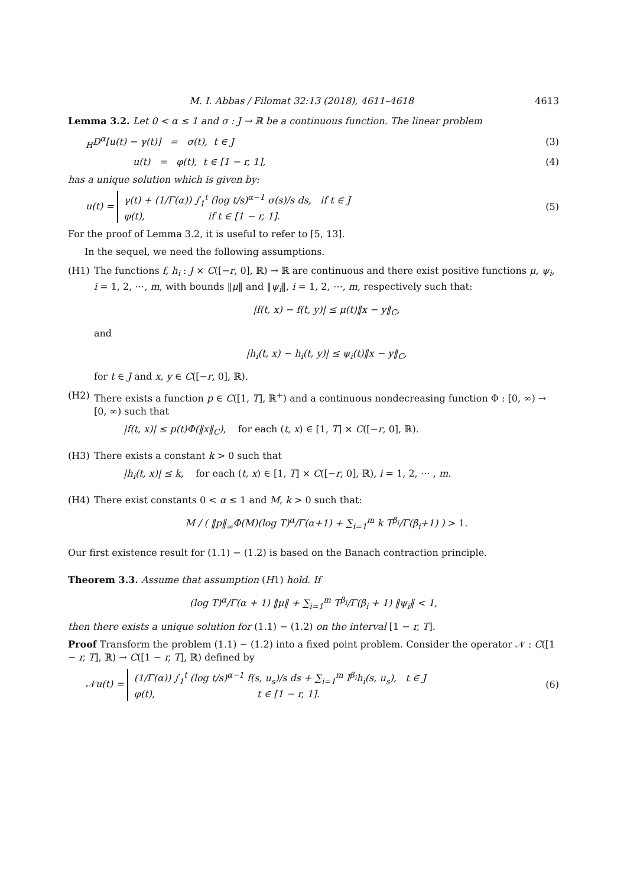M. I. Abbas / Filomat 32:13 (2018), 4611–4618 4613
Lemma 3.2. Let 0 < α ≤ 1 and σ : J → ℝ be a continuous function. The linear problem
<sub>H</sub>D<sup>α</sup>[u(t) − γ(t)] = σ(t), t ∈ J (3)
u(t) = φ(t), t ∈ [1 − r, 1], (4)
has a unique solution which is given by:
u(t) = γ(t) + (1/Γ(α)) ∫<sub>1</sub><sup>t</sup> (log t/s)<sup>α−1</sup> σ(s)/s ds, if t ∈ J
φ(t), if t ∈ [1 − r, 1]. (5)
For the proof of Lemma 3.2, it is useful to refer to [5, 13].
In the sequel, we need the following assumptions.
(H1) The functions f, h<sub>i</sub> : J × C([−r, 0], ℝ) → ℝ are continuous and there exist positive functions μ, ψ<sub>i</sub>, i = 1, 2, ⋯, m, with bounds ‖μ‖ and ‖ψ<sub>i</sub>‖, i = 1, 2, ⋯, m, respectively such that:
|f(t, x) − f(t, y)| ≤ μ(t)‖x − y‖<sub>C</sub>,
and
|h<sub>i</sub>(t, x) − h<sub>i</sub>(t, y)| ≤ ψ<sub>i</sub>(t)‖x − y‖<sub>C</sub>,
for t ∈ J and x, y ∈ C([−r, 0], ℝ).
(H2) There exists a function p ∈ C([1, T], ℝ<sup>+</sup>) and a continuous nondecreasing function Φ : [0, ∞) → [0, ∞) such that
|f(t, x)| ≤ p(t)Φ(‖x‖<sub>C</sub>), for each (t, x) ∈ [1, T] × C([−r, 0], ℝ).
(H3) There exists a constant k > 0 such that
|h<sub>i</sub>(t, x)| ≤ k, for each (t, x) ∈ [1, T] × C([−r, 0], ℝ), i = 1, 2, ⋯ , m.
(H4) There exist constants 0 < α ≤ 1 and M, k > 0 such that:
M / ( ‖p‖<sub>∞</sub>Φ(M)(log T)<sup>α</sup>/Γ(α+1) + ∑<sub>i=1</sub><sup>m</sup> k T<sup>β<sub>i</sub></sup>/Γ(β<sub>i</sub>+1) ) > 1.
Our first existence result for (1.1) − (1.2) is based on the Banach contraction principle.
Theorem 3.3. Assume that assumption (H1) hold. If
(log T)<sup>α</sup>/Γ(α + 1) ‖μ‖ + ∑<sub>i=1</sub><sup>m</sup> T<sup>β<sub>i</sub></sup>/Γ(β<sub>i</sub> + 1) ‖ψ<sub>i</sub>‖ < 1,
then there exists a unique solution for (1.1) − (1.2) on the interval [1 − r, T].
Proof Transform the problem (1.1) − (1.2) into a fixed point problem. Consider the operator 𝒩 : C([1 − r, T], ℝ) → C([1 − r, T], ℝ) defined by
𝒩u(t) = (1/Γ(α)) ∫<sub>1</sub><sup>t</sup> (log t/s)<sup>α−1</sup> f(s, u<sub>s</sub>)/s ds + ∑<sub>i=1</sub><sup>m</sup> I<sup>β<sub>i</sub></sup>h<sub>i</sub>(s, u<sub>s</sub>), t ∈ J
φ(t), t ∈ [1 − r, 1]. (6)